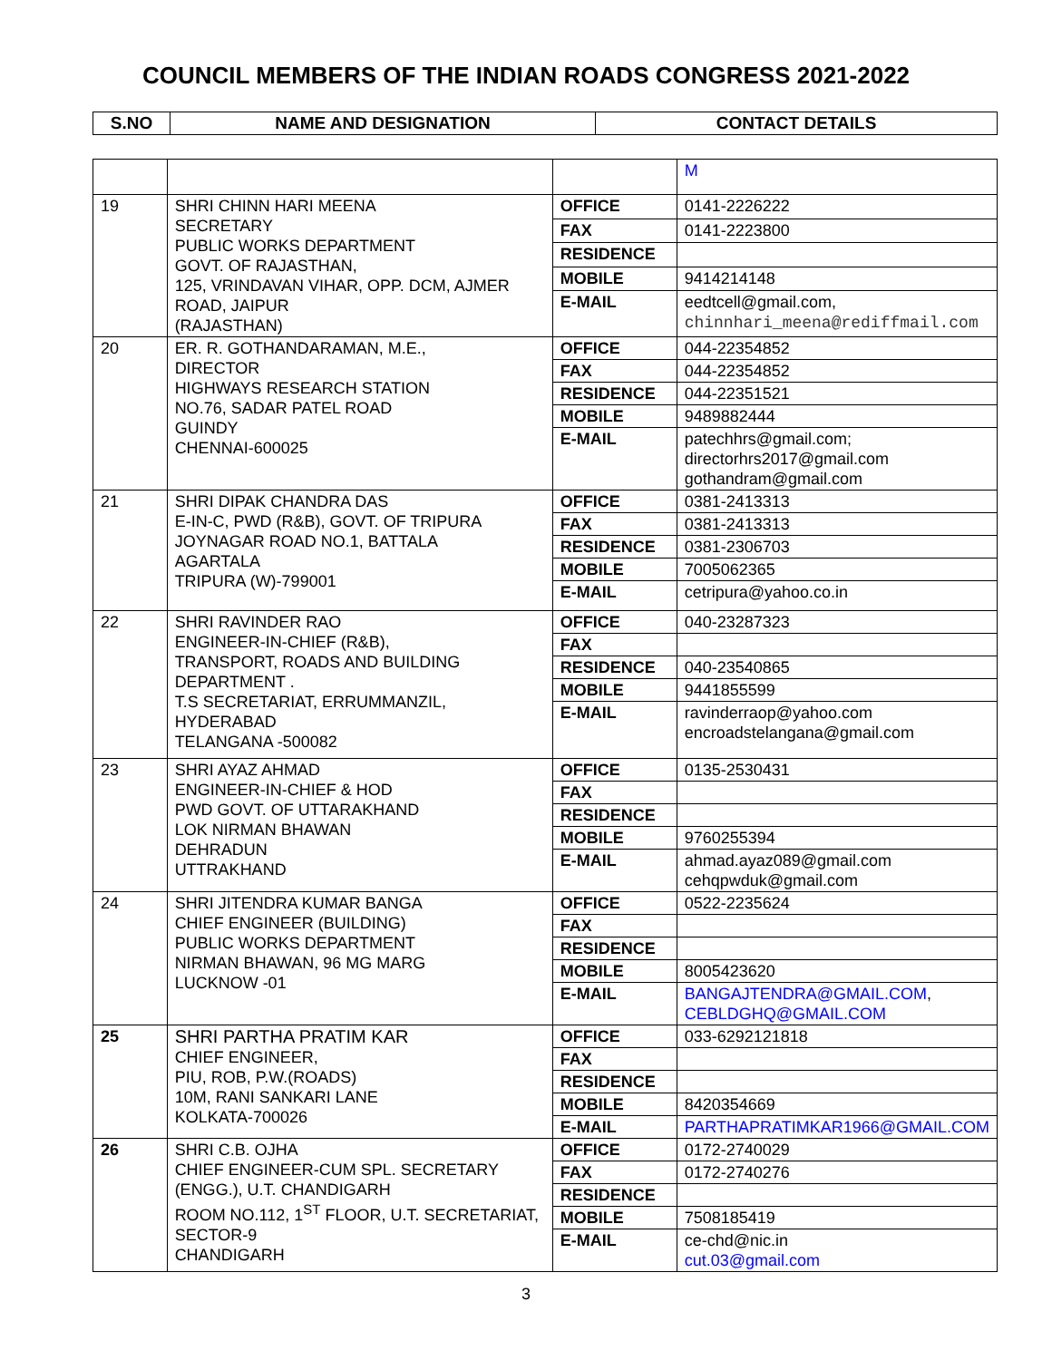COUNCIL MEMBERS OF THE INDIAN ROADS CONGRESS 2021-2022
| S.NO | NAME AND DESIGNATION | CONTACT DETAILS |
| --- | --- | --- |
| | | | M |
| 19 | SHRI CHINN HARI MEENA SECRETARY PUBLIC WORKS DEPARTMENT GOVT. OF RAJASTHAN, 125, VRINDAVAN VIHAR, OPP. DCM, AJMER ROAD, JAIPUR (RAJASTHAN) | OFFICE | 0141-2226222 |
| | | FAX | 0141-2223800 |
| | | RESIDENCE | |
| | | MOBILE | 9414214148 |
| | | E-MAIL | eedtcell@gmail.com, chinnhari_meena@rediffmail.com |
| 20 | ER. R. GOTHANDARAMAN, M.E., DIRECTOR HIGHWAYS RESEARCH STATION NO.76, SADAR PATEL ROAD GUINDY CHENNAI-600025 | OFFICE | 044-22354852 |
| | | FAX | 044-22354852 |
| | | RESIDENCE | 044-22351521 |
| | | MOBILE | 9489882444 |
| | | E-MAIL | patechhrs@gmail.com; directorhrs2017@gmail.com gothandram@gmail.com |
| 21 | SHRI DIPAK CHANDRA DAS E-IN-C, PWD (R&B), GOVT. OF TRIPURA JOYNAGAR ROAD NO.1, BATTALA AGARTALA TRIPURA (W)-799001 | OFFICE | 0381-2413313 |
| | | FAX | 0381-2413313 |
| | | RESIDENCE | 0381-2306703 |
| | | MOBILE | 7005062365 |
| | | E-MAIL | cetripura@yahoo.co.in |
| 22 | SHRI RAVINDER RAO ENGINEER-IN-CHIEF (R&B), TRANSPORT, ROADS AND BUILDING DEPARTMENT . T.S SECRETARIAT, ERRUMMANZIL, HYDERABAD TELANGANA -500082 | OFFICE | 040-23287323 |
| | | FAX | |
| | | RESIDENCE | 040-23540865 |
| | | MOBILE | 9441855599 |
| | | E-MAIL | ravinderraop@yahoo.com encroadstelangana@gmail.com |
| 23 | SHRI AYAZ AHMAD ENGINEER-IN-CHIEF & HOD PWD GOVT. OF UTTARAKHAND LOK NIRMAN BHAWAN DEHRADUN UTTRAKHAND | OFFICE | 0135-2530431 |
| | | FAX | |
| | | RESIDENCE | |
| | | MOBILE | 9760255394 |
| | | E-MAIL | ahmad.ayaz089@gmail.com cehqpwduk@gmail.com |
| 24 | SHRI JITENDRA KUMAR BANGA CHIEF ENGINEER (BUILDING) PUBLIC WORKS DEPARTMENT NIRMAN BHAWAN, 96 MG MARG LUCKNOW -01 | OFFICE | 0522-2235624 |
| | | FAX | |
| | | RESIDENCE | |
| | | MOBILE | 8005423620 |
| | | E-MAIL | BANGAJTENDRA@GMAIL.COM , CEBLDGHQ@GMAIL.COM |
| 25 | SHRI PARTHA PRATIM KAR CHIEF ENGINEER, PIU, ROB, P.W.(ROADS) 10M, RANI SANKARI LANE KOLKATA-700026 | OFFICE | 033-6292121818 |
| | | FAX | |
| | | RESIDENCE | |
| | | MOBILE | 8420354669 |
| | | E-MAIL | PARTHAPRATIMKAR1966@GMAIL.COM |
| 26 | SHRI C.B. OJHA CHIEF ENGINEER-CUM SPL. SECRETARY (ENGG.), U.T. CHANDIGARH ROOM NO.112, 1<sup>ST</sup> FLOOR, U.T. SECRETARIAT, SECTOR-9 CHANDIGARH | OFFICE | 0172-2740029 |
| | | FAX | 0172-2740276 |
| | | RESIDENCE | |
| | | MOBILE | 7508185419 |
| | | E-MAIL | ce-chd@nic.in cut.03@gmail.com |
3